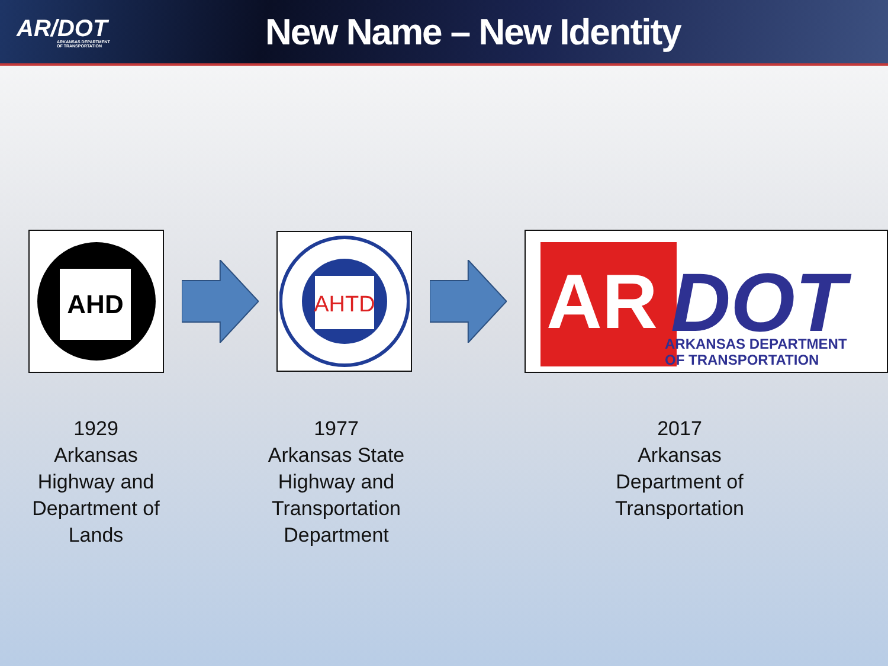AR/DOT
ARKANSAS DEPARTMENT
OF TRANSPORTATION
New Name – New Identity
AHD
AHTD
AR
DOT
ARKANSAS DEPARTMENT
OF TRANSPORTATION
1929
Arkansas
Highway and
Department of
Lands
1977
Arkansas State
Highway and
Transportation
Department
2017
Arkansas
Department of
Transportation